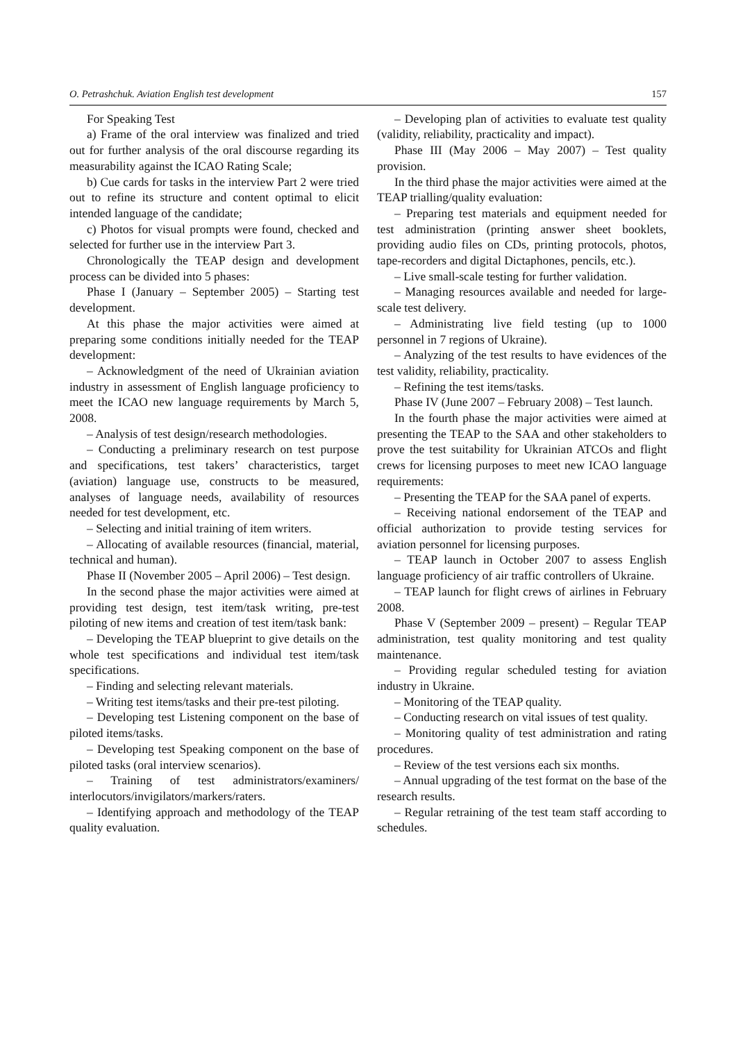O. Petrashchuk. Aviation English test development 157
For Speaking Test
a) Frame of the oral interview was finalized and tried out for further analysis of the oral discourse regarding its measurability against the ICAO Rating Scale;
b) Cue cards for tasks in the interview Part 2 were tried out to refine its structure and content optimal to elicit intended language of the candidate;
c) Photos for visual prompts were found, checked and selected for further use in the interview Part 3.
Chronologically the TEAP design and development process can be divided into 5 phases:
Phase I (January – September 2005) – Starting test development.
At this phase the major activities were aimed at preparing some conditions initially needed for the TEAP development:
– Acknowledgment of the need of Ukrainian aviation industry in assessment of English language proficiency to meet the ICAO new language requirements by March 5, 2008.
– Analysis of test design/research methodologies.
– Conducting a preliminary research on test purpose and specifications, test takers’ characteristics, target (aviation) language use, constructs to be measured, analyses of language needs, availability of resources needed for test development, etc.
– Selecting and initial training of item writers.
– Allocating of available resources (financial, material, technical and human).
Phase II (November 2005 – April 2006) – Test design.
In the second phase the major activities were aimed at providing test design, test item/task writing, pre-test piloting of new items and creation of test item/task bank:
– Developing the TEAP blueprint to give details on the whole test specifications and individual test item/task specifications.
– Finding and selecting relevant materials.
– Writing test items/tasks and their pre-test piloting.
– Developing test Listening component on the base of piloted items/tasks.
– Developing test Speaking component on the base of piloted tasks (oral interview scenarios).
– Training of test administrators/examiners/ interlocutors/invigilators/markers/raters.
– Identifying approach and methodology of the TEAP quality evaluation.
– Developing plan of activities to evaluate test quality (validity, reliability, practicality and impact).
Phase III (May 2006 – May 2007) – Test quality provision.
In the third phase the major activities were aimed at the TEAP trialling/quality evaluation:
– Preparing test materials and equipment needed for test administration (printing answer sheet booklets, providing audio files on CDs, printing protocols, photos, tape-recorders and digital Dictaphones, pencils, etc.).
– Live small-scale testing for further validation.
– Managing resources available and needed for large-scale test delivery.
– Administrating live field testing (up to 1000 personnel in 7 regions of Ukraine).
– Analyzing of the test results to have evidences of the test validity, reliability, practicality.
– Refining the test items/tasks.
Phase IV (June 2007 – February 2008) – Test launch.
In the fourth phase the major activities were aimed at presenting the TEAP to the SAA and other stakeholders to prove the test suitability for Ukrainian ATCOs and flight crews for licensing purposes to meet new ICAO language requirements:
– Presenting the TEAP for the SAA panel of experts.
– Receiving national endorsement of the TEAP and official authorization to provide testing services for aviation personnel for licensing purposes.
– TEAP launch in October 2007 to assess English language proficiency of air traffic controllers of Ukraine.
– TEAP launch for flight crews of airlines in February 2008.
Phase V (September 2009 – present) – Regular TEAP administration, test quality monitoring and test quality maintenance.
– Providing regular scheduled testing for aviation industry in Ukraine.
– Monitoring of the TEAP quality.
– Conducting research on vital issues of test quality.
– Monitoring quality of test administration and rating procedures.
– Review of the test versions each six months.
– Annual upgrading of the test format on the base of the research results.
– Regular retraining of the test team staff according to schedules.